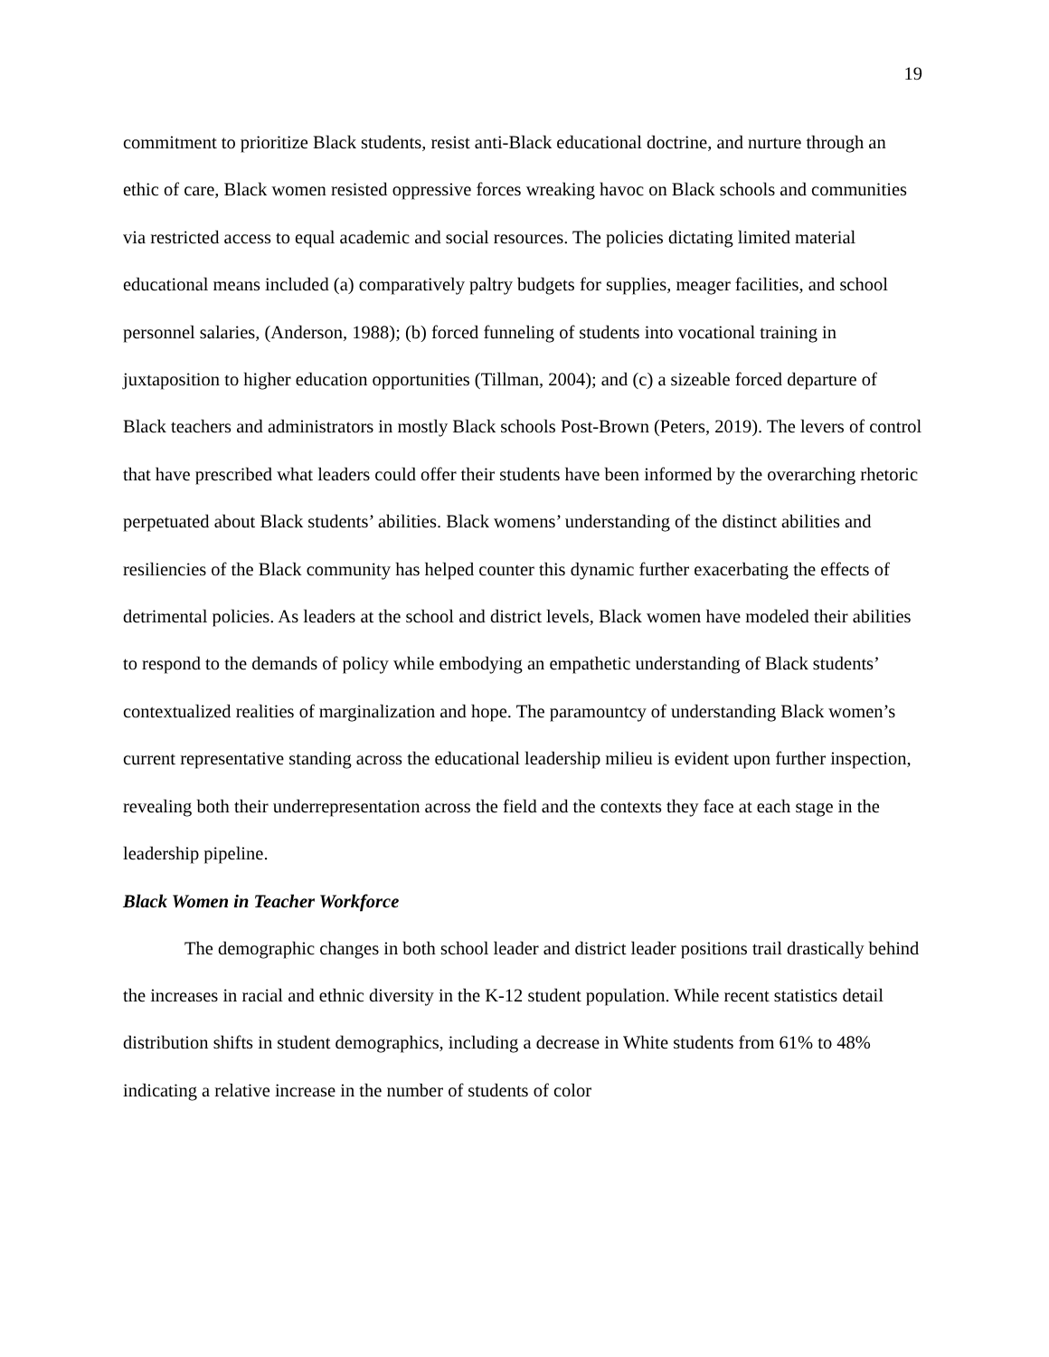19
commitment to prioritize Black students, resist anti-Black educational doctrine, and nurture through an ethic of care, Black women resisted oppressive forces wreaking havoc on Black schools and communities via restricted access to equal academic and social resources. The policies dictating limited material educational means included (a) comparatively paltry budgets for supplies, meager facilities, and school personnel salaries, (Anderson, 1988); (b) forced funneling of students into vocational training in juxtaposition to higher education opportunities (Tillman, 2004); and (c) a sizeable forced departure of Black teachers and administrators in mostly Black schools Post-Brown (Peters, 2019). The levers of control that have prescribed what leaders could offer their students have been informed by the overarching rhetoric perpetuated about Black students’ abilities. Black womens’ understanding of the distinct abilities and resiliencies of the Black community has helped counter this dynamic further exacerbating the effects of detrimental policies. As leaders at the school and district levels, Black women have modeled their abilities to respond to the demands of policy while embodying an empathetic understanding of Black students’ contextualized realities of marginalization and hope. The paramountcy of understanding Black women’s current representative standing across the educational leadership milieu is evident upon further inspection, revealing both their underrepresentation across the field and the contexts they face at each stage in the leadership pipeline.
Black Women in Teacher Workforce
The demographic changes in both school leader and district leader positions trail drastically behind the increases in racial and ethnic diversity in the K-12 student population. While recent statistics detail distribution shifts in student demographics, including a decrease in White students from 61% to 48% indicating a relative increase in the number of students of color